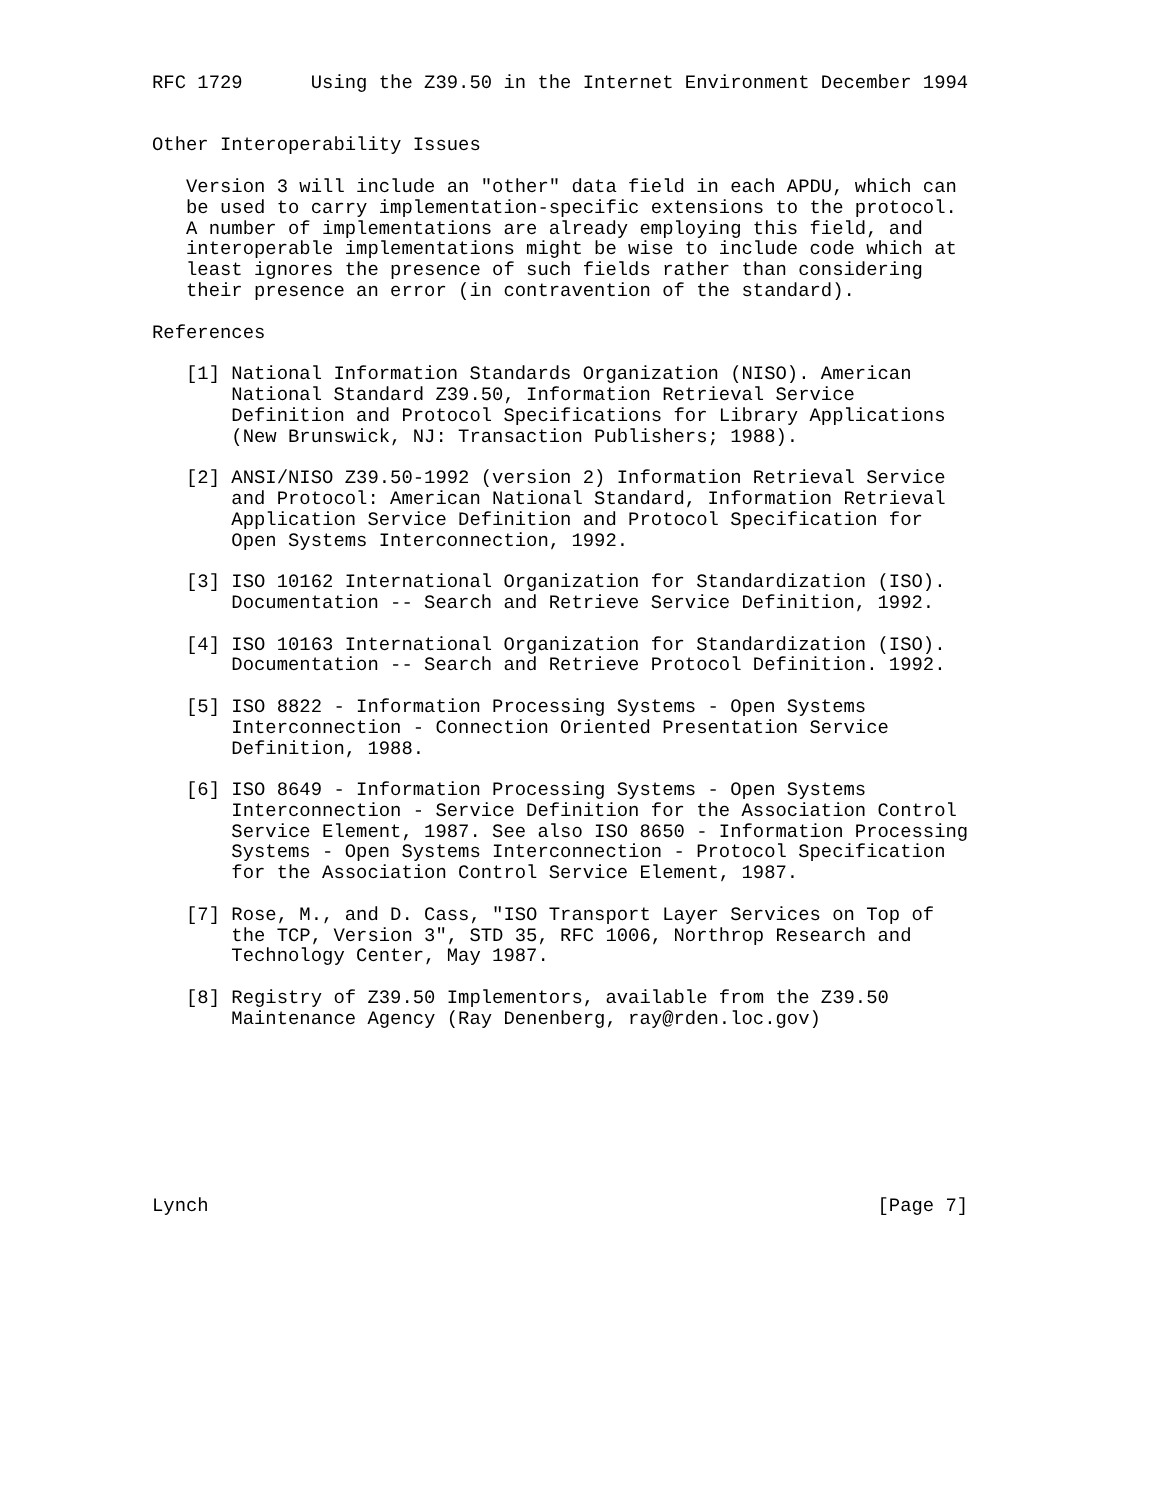RFC 1729      Using the Z39.50 in the Internet Environment December 1994


Other Interoperability Issues

   Version 3 will include an "other" data field in each APDU, which can
   be used to carry implementation-specific extensions to the protocol.
   A number of implementations are already employing this field, and
   interoperable implementations might be wise to include code which at
   least ignores the presence of such fields rather than considering
   their presence an error (in contravention of the standard).

References

   [1] National Information Standards Organization (NISO). American
       National Standard Z39.50, Information Retrieval Service
       Definition and Protocol Specifications for Library Applications
       (New Brunswick, NJ: Transaction Publishers; 1988).

   [2] ANSI/NISO Z39.50-1992 (version 2) Information Retrieval Service
       and Protocol: American National Standard, Information Retrieval
       Application Service Definition and Protocol Specification for
       Open Systems Interconnection, 1992.

   [3] ISO 10162 International Organization for Standardization (ISO).
       Documentation -- Search and Retrieve Service Definition, 1992.

   [4] ISO 10163 International Organization for Standardization (ISO).
       Documentation -- Search and Retrieve Protocol Definition. 1992.

   [5] ISO 8822 - Information Processing Systems - Open Systems
       Interconnection - Connection Oriented Presentation Service
       Definition, 1988.

   [6] ISO 8649 - Information Processing Systems - Open Systems
       Interconnection - Service Definition for the Association Control
       Service Element, 1987. See also ISO 8650 - Information Processing
       Systems - Open Systems Interconnection - Protocol Specification
       for the Association Control Service Element, 1987.

   [7] Rose, M., and D. Cass, "ISO Transport Layer Services on Top of
       the TCP, Version 3", STD 35, RFC 1006, Northrop Research and
       Technology Center, May 1987.

   [8] Registry of Z39.50 Implementors, available from the Z39.50
       Maintenance Agency (Ray Denenberg, ray@rden.loc.gov)








Lynch                                                           [Page 7]